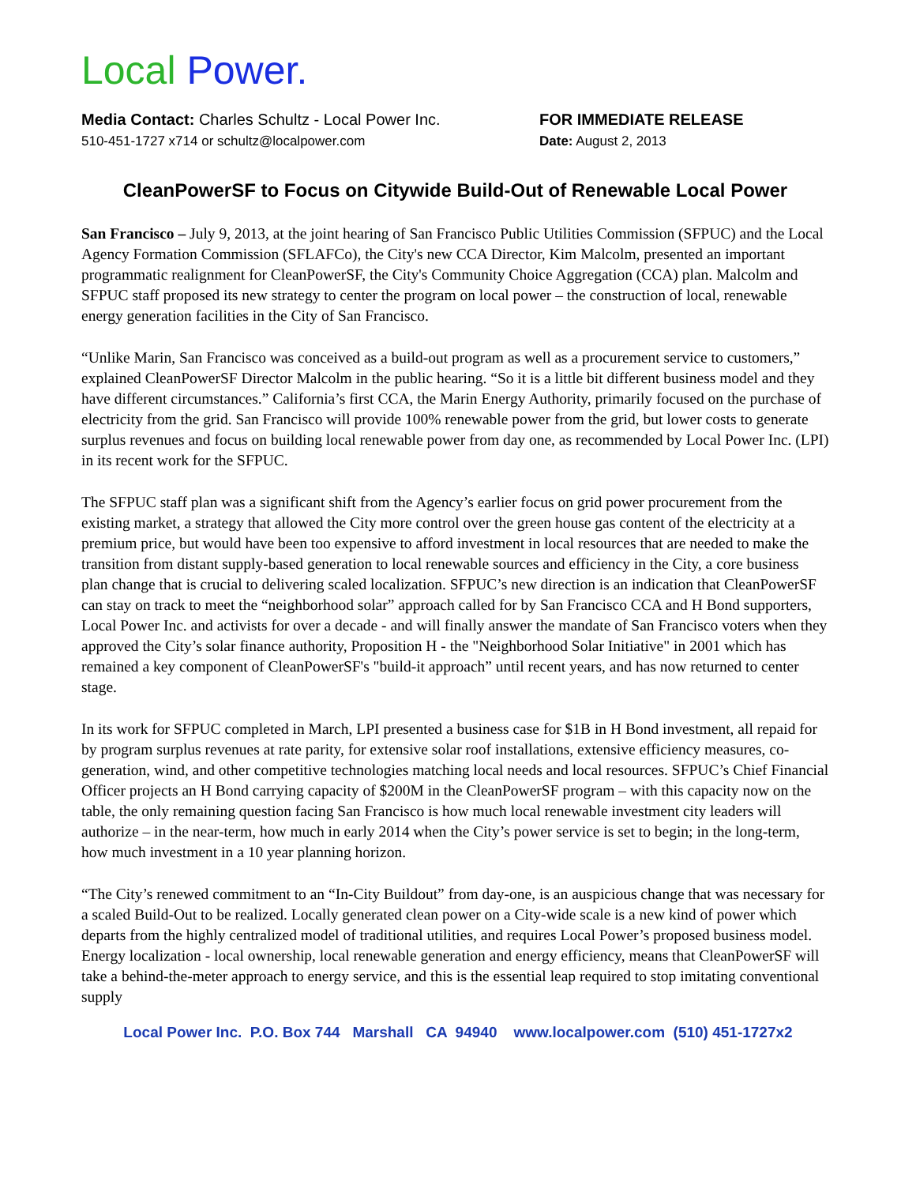Local Power.
Media Contact: Charles Schultz - Local Power Inc.
510-451-1727 x714 or schultz@localpower.com
FOR IMMEDIATE RELEASE
Date: August 2, 2013
CleanPowerSF to Focus on Citywide Build-Out of Renewable Local Power
San Francisco – July 9, 2013, at the joint hearing of San Francisco Public Utilities Commission (SFPUC) and the Local Agency Formation Commission (SFLAFCo), the City's new CCA Director, Kim Malcolm, presented an important programmatic realignment for CleanPowerSF, the City's Community Choice Aggregation (CCA) plan. Malcolm and SFPUC staff proposed its new strategy to center the program on local power – the construction of local, renewable energy generation facilities in the City of San Francisco.
“Unlike Marin, San Francisco was conceived as a build-out program as well as a procurement service to customers,” explained CleanPowerSF Director Malcolm in the public hearing. “So it is a little bit different business model and they have different circumstances.” California’s first CCA, the Marin Energy Authority, primarily focused on the purchase of electricity from the grid. San Francisco will provide 100% renewable power from the grid, but lower costs to generate surplus revenues and focus on building local renewable power from day one, as recommended by Local Power Inc. (LPI) in its recent work for the SFPUC.
The SFPUC staff plan was a significant shift from the Agency’s earlier focus on grid power procurement from the existing market, a strategy that allowed the City more control over the green house gas content of the electricity at a premium price, but would have been too expensive to afford investment in local resources that are needed to make the transition from distant supply-based generation to local renewable sources and efficiency in the City, a core business plan change that is crucial to delivering scaled localization. SFPUC’s new direction is an indication that CleanPowerSF can stay on track to meet the “neighborhood solar” approach called for by San Francisco CCA and H Bond supporters, Local Power Inc. and activists for over a decade - and will finally answer the mandate of San Francisco voters when they approved the City’s solar finance authority, Proposition H - the "Neighborhood Solar Initiative" in 2001 which has remained a key component of CleanPowerSF's "build-it approach” until recent years, and has now returned to center stage.
In its work for SFPUC completed in March, LPI presented a business case for $1B in H Bond investment, all repaid for by program surplus revenues at rate parity, for extensive solar roof installations, extensive efficiency measures, co-generation, wind, and other competitive technologies matching local needs and local resources. SFPUC’s Chief Financial Officer projects an H Bond carrying capacity of $200M in the CleanPowerSF program – with this capacity now on the table, the only remaining question facing San Francisco is how much local renewable investment city leaders will authorize – in the near-term, how much in early 2014 when the City’s power service is set to begin; in the long-term, how much investment in a 10 year planning horizon.
“The City’s renewed commitment to an “In-City Buildout” from day-one, is an auspicious change that was necessary for a scaled Build-Out to be realized. Locally generated clean power on a City-wide scale is a new kind of power which departs from the highly centralized model of traditional utilities, and requires Local Power’s proposed business model. Energy localization - local ownership, local renewable generation and energy efficiency, means that CleanPowerSF will take a behind-the-meter approach to energy service, and this is the essential leap required to stop imitating conventional supply
Local Power Inc. P.O. Box 744 Marshall CA 94940 www.localpower.com (510) 451-1727x2